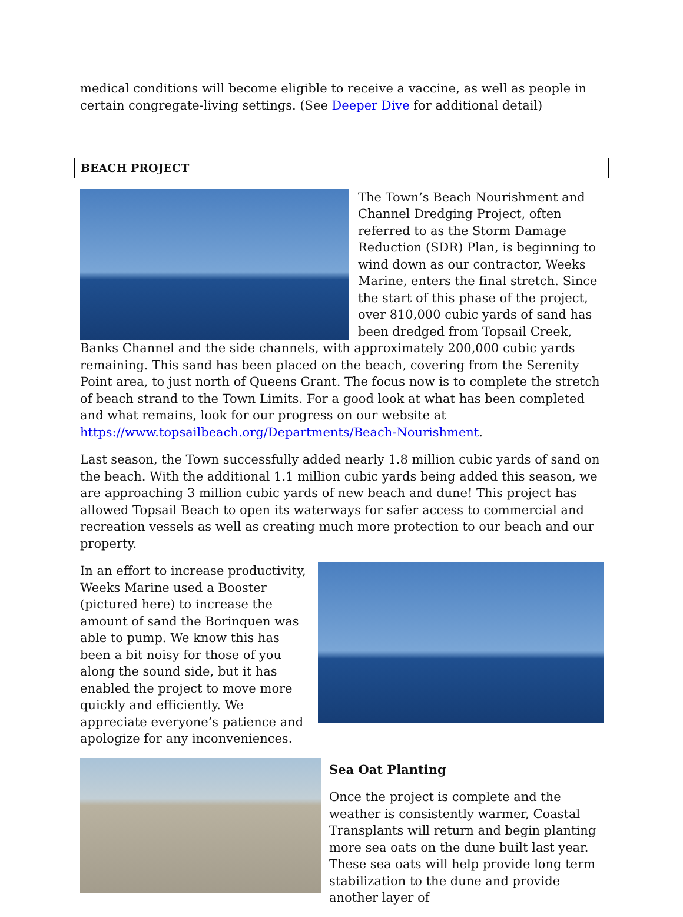medical conditions will become eligible to receive a vaccine, as well as people in certain congregate-living settings. (See Deeper Dive for additional detail)
BEACH PROJECT
The Town’s Beach Nourishment and Channel Dredging Project, often referred to as the Storm Damage Reduction (SDR) Plan, is beginning to wind down as our contractor, Weeks Marine, enters the final stretch. Since the start of this phase of the project, over 810,000 cubic yards of sand has been dredged from Topsail Creek, Banks Channel and the side channels, with approximately 200,000 cubic yards remaining. This sand has been placed on the beach, covering from the Serenity Point area, to just north of Queens Grant. The focus now is to complete the stretch of beach strand to the Town Limits. For a good look at what has been completed and what remains, look for our progress on our website at https://www.topsailbeach.org/Departments/Beach-Nourishment.
Last season, the Town successfully added nearly 1.8 million cubic yards of sand on the beach. With the additional 1.1 million cubic yards being added this season, we are approaching 3 million cubic yards of new beach and dune! This project has allowed Topsail Beach to open its waterways for safer access to commercial and recreation vessels as well as creating much more protection to our beach and our property.
In an effort to increase productivity, Weeks Marine used a Booster (pictured here) to increase the amount of sand the Borinquen was able to pump. We know this has been a bit noisy for those of you along the sound side, but it has enabled the project to move more quickly and efficiently. We appreciate everyone’s patience and apologize for any inconveniences.
Sea Oat Planting
Once the project is complete and the weather is consistently warmer, Coastal Transplants will return and begin planting more sea oats on the dune built last year. These sea oats will help provide long term stabilization to the dune and provide another layer of